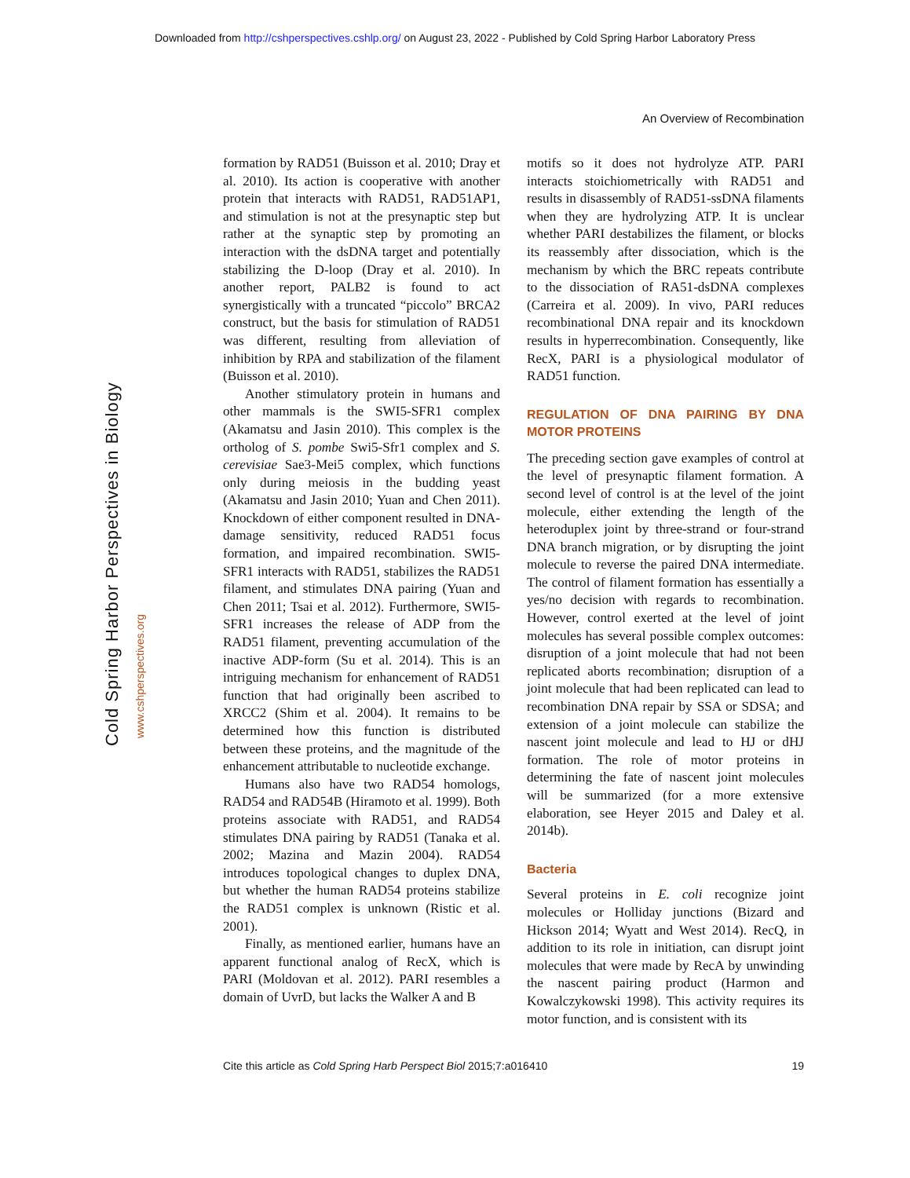Downloaded from http://cshperspectives.cshlp.org/ on August 23, 2022 - Published by Cold Spring Harbor Laboratory Press
An Overview of Recombination
Cold Spring Harbor Perspectives in Biology
www.cshperspectives.org
formation by RAD51 (Buisson et al. 2010; Dray et al. 2010). Its action is cooperative with another protein that interacts with RAD51, RAD51AP1, and stimulation is not at the presynaptic step but rather at the synaptic step by promoting an interaction with the dsDNA target and potentially stabilizing the D-loop (Dray et al. 2010). In another report, PALB2 is found to act synergistically with a truncated “piccolo” BRCA2 construct, but the basis for stimulation of RAD51 was different, resulting from alleviation of inhibition by RPA and stabilization of the filament (Buisson et al. 2010).
Another stimulatory protein in humans and other mammals is the SWI5-SFR1 complex (Akamatsu and Jasin 2010). This complex is the ortholog of S. pombe Swi5-Sfr1 complex and S. cerevisiae Sae3-Mei5 complex, which functions only during meiosis in the budding yeast (Akamatsu and Jasin 2010; Yuan and Chen 2011). Knockdown of either component resulted in DNA-damage sensitivity, reduced RAD51 focus formation, and impaired recombination. SWI5-SFR1 interacts with RAD51, stabilizes the RAD51 filament, and stimulates DNA pairing (Yuan and Chen 2011; Tsai et al. 2012). Furthermore, SWI5-SFR1 increases the release of ADP from the RAD51 filament, preventing accumulation of the inactive ADP-form (Su et al. 2014). This is an intriguing mechanism for enhancement of RAD51 function that had originally been ascribed to XRCC2 (Shim et al. 2004). It remains to be determined how this function is distributed between these proteins, and the magnitude of the enhancement attributable to nucleotide exchange.
Humans also have two RAD54 homologs, RAD54 and RAD54B (Hiramoto et al. 1999). Both proteins associate with RAD51, and RAD54 stimulates DNA pairing by RAD51 (Tanaka et al. 2002; Mazina and Mazin 2004). RAD54 introduces topological changes to duplex DNA, but whether the human RAD54 proteins stabilize the RAD51 complex is unknown (Ristic et al. 2001).
Finally, as mentioned earlier, humans have an apparent functional analog of RecX, which is PARI (Moldovan et al. 2012). PARI resembles a domain of UvrD, but lacks the Walker A and B
motifs so it does not hydrolyze ATP. PARI interacts stoichiometrically with RAD51 and results in disassembly of RAD51-ssDNA filaments when they are hydrolyzing ATP. It is unclear whether PARI destabilizes the filament, or blocks its reassembly after dissociation, which is the mechanism by which the BRC repeats contribute to the dissociation of RA51-dsDNA complexes (Carreira et al. 2009). In vivo, PARI reduces recombinational DNA repair and its knockdown results in hyperrecombination. Consequently, like RecX, PARI is a physiological modulator of RAD51 function.
REGULATION OF DNA PAIRING BY DNA MOTOR PROTEINS
The preceding section gave examples of control at the level of presynaptic filament formation. A second level of control is at the level of the joint molecule, either extending the length of the heteroduplex joint by three-strand or four-strand DNA branch migration, or by disrupting the joint molecule to reverse the paired DNA intermediate. The control of filament formation has essentially a yes/no decision with regards to recombination. However, control exerted at the level of joint molecules has several possible complex outcomes: disruption of a joint molecule that had not been replicated aborts recombination; disruption of a joint molecule that had been replicated can lead to recombination DNA repair by SSA or SDSA; and extension of a joint molecule can stabilize the nascent joint molecule and lead to HJ or dHJ formation. The role of motor proteins in determining the fate of nascent joint molecules will be summarized (for a more extensive elaboration, see Heyer 2015 and Daley et al. 2014b).
Bacteria
Several proteins in E. coli recognize joint molecules or Holliday junctions (Bizard and Hickson 2014; Wyatt and West 2014). RecQ, in addition to its role in initiation, can disrupt joint molecules that were made by RecA by unwinding the nascent pairing product (Harmon and Kowalczykowski 1998). This activity requires its motor function, and is consistent with its
Cite this article as Cold Spring Harb Perspect Biol 2015;7:a016410 19